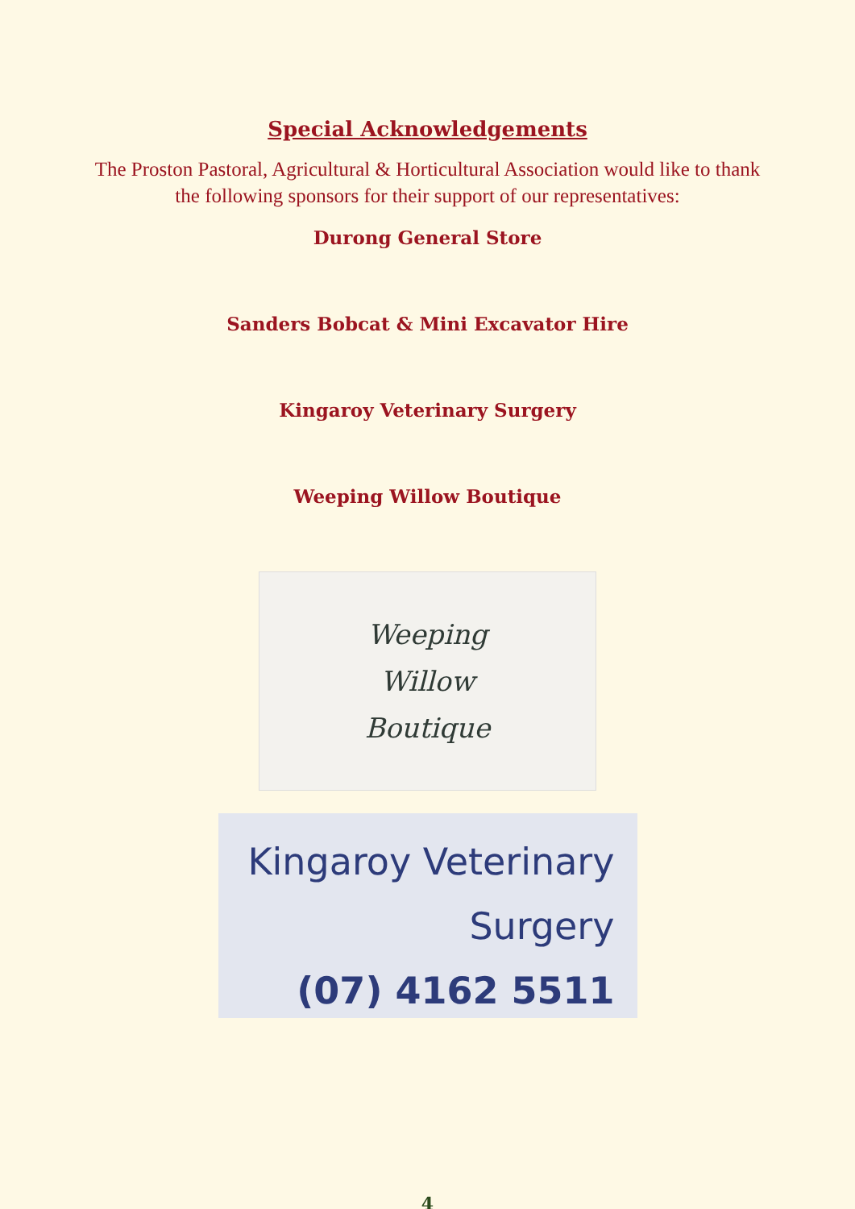Special Acknowledgements
The Proston Pastoral, Agricultural & Horticultural Association would like to thank the following sponsors for their support of our representatives:
Durong General Store
Sanders Bobcat & Mini Excavator Hire
Kingaroy Veterinary Surgery
Weeping Willow Boutique
Weeping
Willow
Boutique
Kingaroy Veterinary
Surgery
(07) 4162 5511
4